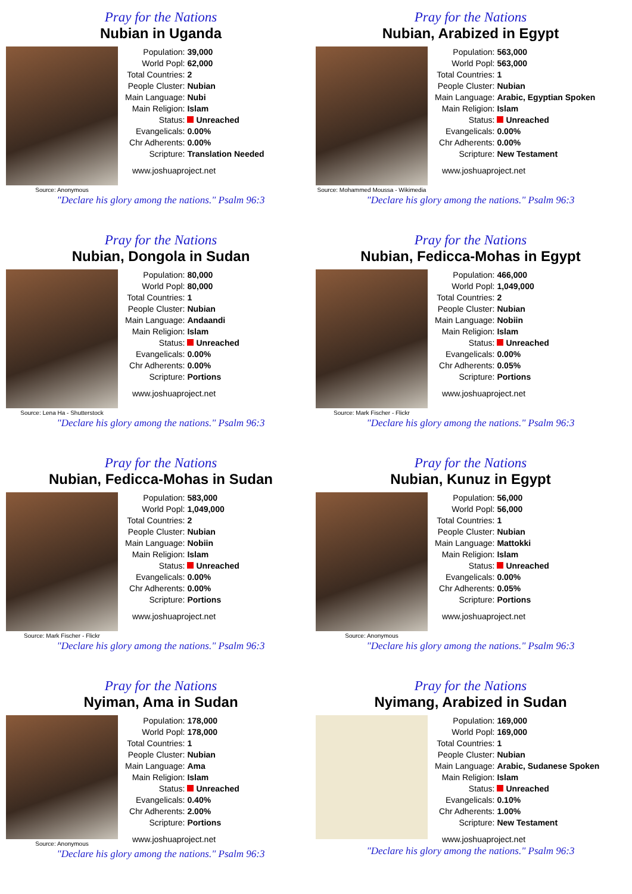Pray for the Nations
Nubian in Uganda
Source: Anonymous
| Population: | 39,000 |
| World Popl: | 62,000 |
| Total Countries: | 2 |
| People Cluster: | Nubian |
| Main Language: | Nubi |
| Main Religion: | Islam |
| Status: | Unreached |
| Evangelicals: | 0.00% |
| Chr Adherents: | 0.00% |
| Scripture: | Translation Needed |
www.joshuaproject.net
"Declare his glory among the nations." Psalm 96:3
Pray for the Nations
Nubian, Arabized in Egypt
Source: Mohammed Moussa - Wikimedia
| Population: | 563,000 |
| World Popl: | 563,000 |
| Total Countries: | 1 |
| People Cluster: | Nubian |
| Main Language: | Arabic, Egyptian Spoken |
| Main Religion: | Islam |
| Status: | Unreached |
| Evangelicals: | 0.00% |
| Chr Adherents: | 0.00% |
| Scripture: | New Testament |
www.joshuaproject.net
"Declare his glory among the nations." Psalm 96:3
Pray for the Nations
Nubian, Dongola in Sudan
Source: Lena Ha - Shutterstock
| Population: | 80,000 |
| World Popl: | 80,000 |
| Total Countries: | 1 |
| People Cluster: | Nubian |
| Main Language: | Andaandi |
| Main Religion: | Islam |
| Status: | Unreached |
| Evangelicals: | 0.00% |
| Chr Adherents: | 0.00% |
| Scripture: | Portions |
www.joshuaproject.net
"Declare his glory among the nations." Psalm 96:3
Pray for the Nations
Nubian, Fedicca-Mohas in Egypt
Source: Mark Fischer - Flickr
| Population: | 466,000 |
| World Popl: | 1,049,000 |
| Total Countries: | 2 |
| People Cluster: | Nubian |
| Main Language: | Nobiin |
| Main Religion: | Islam |
| Status: | Unreached |
| Evangelicals: | 0.00% |
| Chr Adherents: | 0.05% |
| Scripture: | Portions |
www.joshuaproject.net
"Declare his glory among the nations." Psalm 96:3
Pray for the Nations
Nubian, Fedicca-Mohas in Sudan
Source: Mark Fischer - Flickr
| Population: | 583,000 |
| World Popl: | 1,049,000 |
| Total Countries: | 2 |
| People Cluster: | Nubian |
| Main Language: | Nobiin |
| Main Religion: | Islam |
| Status: | Unreached |
| Evangelicals: | 0.00% |
| Chr Adherents: | 0.00% |
| Scripture: | Portions |
www.joshuaproject.net
"Declare his glory among the nations." Psalm 96:3
Pray for the Nations
Nubian, Kunuz in Egypt
Source: Anonymous
| Population: | 56,000 |
| World Popl: | 56,000 |
| Total Countries: | 1 |
| People Cluster: | Nubian |
| Main Language: | Mattokki |
| Main Religion: | Islam |
| Status: | Unreached |
| Evangelicals: | 0.00% |
| Chr Adherents: | 0.05% |
| Scripture: | Portions |
www.joshuaproject.net
"Declare his glory among the nations." Psalm 96:3
Pray for the Nations
Nyiman, Ama in Sudan
Source: Anonymous
| Population: | 178,000 |
| World Popl: | 178,000 |
| Total Countries: | 1 |
| People Cluster: | Nubian |
| Main Language: | Ama |
| Main Religion: | Islam |
| Status: | Unreached |
| Evangelicals: | 0.40% |
| Chr Adherents: | 2.00% |
| Scripture: | Portions |
www.joshuaproject.net
"Declare his glory among the nations." Psalm 96:3
Pray for the Nations
Nyimang, Arabized in Sudan
| Population: | 169,000 |
| World Popl: | 169,000 |
| Total Countries: | 1 |
| People Cluster: | Nubian |
| Main Language: | Arabic, Sudanese Spoken |
| Main Religion: | Islam |
| Status: | Unreached |
| Evangelicals: | 0.10% |
| Chr Adherents: | 1.00% |
| Scripture: | New Testament |
www.joshuaproject.net
"Declare his glory among the nations." Psalm 96:3